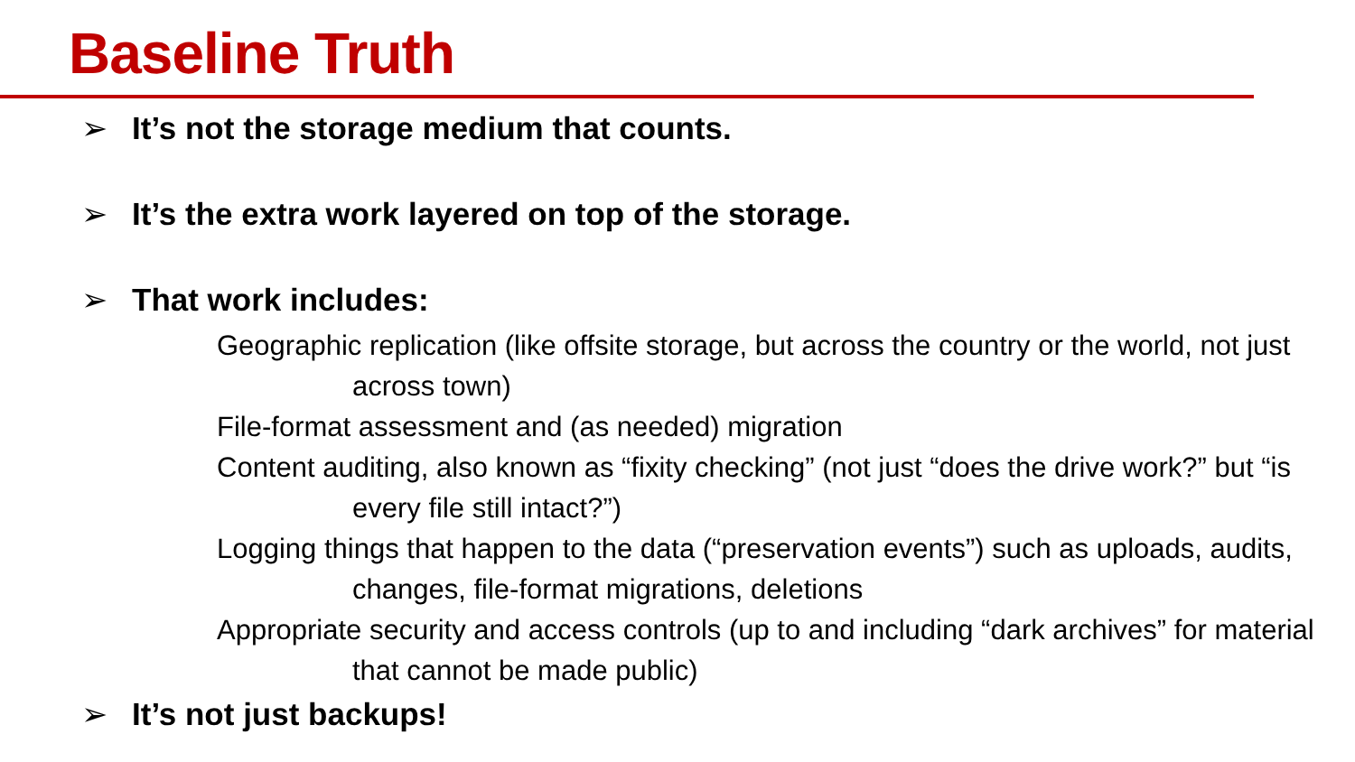Baseline Truth
➢ It’s not the storage medium that counts.
➢ It’s the extra work layered on top of the storage.
➢ That work includes:
Geographic replication (like offsite storage, but across the country or the world, not just across town)
File-format assessment and (as needed) migration
Content auditing, also known as “fixity checking” (not just “does the drive work?” but “is every file still intact?”)
Logging things that happen to the data (“preservation events”) such as uploads, audits, changes, file-format migrations, deletions
Appropriate security and access controls (up to and including “dark archives” for material that cannot be made public)
➢ It’s not just backups!